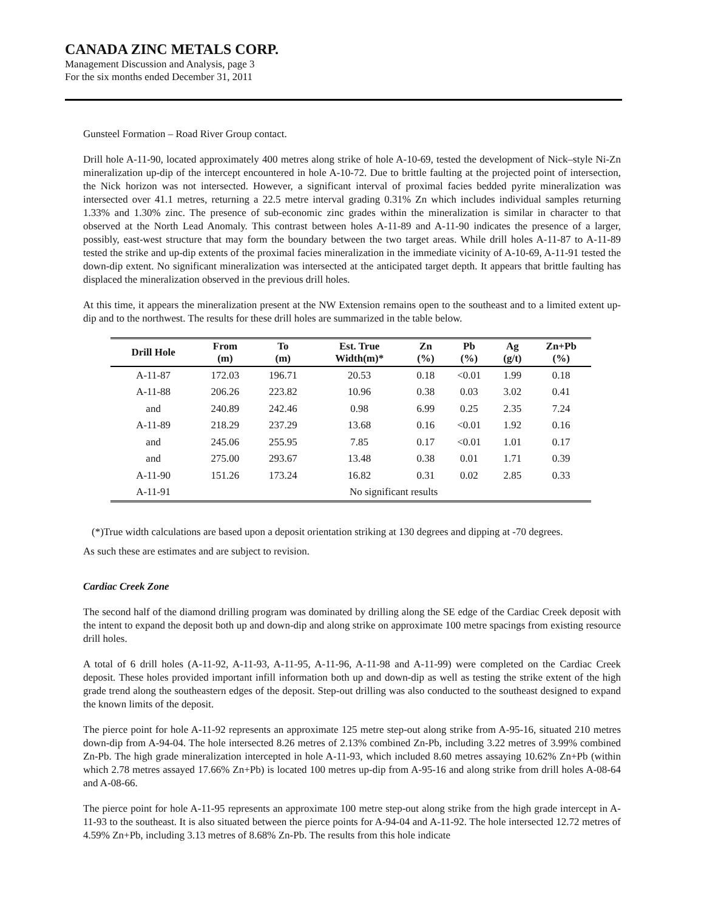CANADA ZINC METALS CORP.
Management Discussion and Analysis, page 3
For the six months ended December 31, 2011
Gunsteel Formation – Road River Group contact.
Drill hole A-11-90, located approximately 400 metres along strike of hole A-10-69, tested the development of Nick–style Ni-Zn mineralization up-dip of the intercept encountered in hole A-10-72. Due to brittle faulting at the projected point of intersection, the Nick horizon was not intersected. However, a significant interval of proximal facies bedded pyrite mineralization was intersected over 41.1 metres, returning a 22.5 metre interval grading 0.31% Zn which includes individual samples returning 1.33% and 1.30% zinc. The presence of sub-economic zinc grades within the mineralization is similar in character to that observed at the North Lead Anomaly. This contrast between holes A-11-89 and A-11-90 indicates the presence of a larger, possibly, east-west structure that may form the boundary between the two target areas. While drill holes A-11-87 to A-11-89 tested the strike and up-dip extents of the proximal facies mineralization in the immediate vicinity of A-10-69, A-11-91 tested the down-dip extent. No significant mineralization was intersected at the anticipated target depth. It appears that brittle faulting has displaced the mineralization observed in the previous drill holes.
At this time, it appears the mineralization present at the NW Extension remains open to the southeast and to a limited extent up-dip and to the northwest. The results for these drill holes are summarized in the table below.
| Drill Hole | From (m) | To (m) | Est. True Width(m)* | Zn (%) | Pb (%) | Ag (g/t) | Zn+Pb (%) |
| --- | --- | --- | --- | --- | --- | --- | --- |
| A-11-87 | 172.03 | 196.71 | 20.53 | 0.18 | <0.01 | 1.99 | 0.18 |
| A-11-88 | 206.26 | 223.82 | 10.96 | 0.38 | 0.03 | 3.02 | 0.41 |
| and | 240.89 | 242.46 | 0.98 | 6.99 | 0.25 | 2.35 | 7.24 |
| A-11-89 | 218.29 | 237.29 | 13.68 | 0.16 | <0.01 | 1.92 | 0.16 |
| and | 245.06 | 255.95 | 7.85 | 0.17 | <0.01 | 1.01 | 0.17 |
| and | 275.00 | 293.67 | 13.48 | 0.38 | 0.01 | 1.71 | 0.39 |
| A-11-90 | 151.26 | 173.24 | 16.82 | 0.31 | 0.02 | 2.85 | 0.33 |
| A-11-91 | No significant results | | | | | | |
(*)True width calculations are based upon a deposit orientation striking at 130 degrees and dipping at -70 degrees.
As such these are estimates and are subject to revision.
Cardiac Creek Zone
The second half of the diamond drilling program was dominated by drilling along the SE edge of the Cardiac Creek deposit with the intent to expand the deposit both up and down-dip and along strike on approximate 100 metre spacings from existing resource drill holes.
A total of 6 drill holes (A-11-92, A-11-93, A-11-95, A-11-96, A-11-98 and A-11-99) were completed on the Cardiac Creek deposit. These holes provided important infill information both up and down-dip as well as testing the strike extent of the high grade trend along the southeastern edges of the deposit. Step-out drilling was also conducted to the southeast designed to expand the known limits of the deposit.
The pierce point for hole A-11-92 represents an approximate 125 metre step-out along strike from A-95-16, situated 210 metres down-dip from A-94-04. The hole intersected 8.26 metres of 2.13% combined Zn-Pb, including 3.22 metres of 3.99% combined Zn-Pb. The high grade mineralization intercepted in hole A-11-93, which included 8.60 metres assaying 10.62% Zn+Pb (within which 2.78 metres assayed 17.66% Zn+Pb) is located 100 metres up-dip from A-95-16 and along strike from drill holes A-08-64 and A-08-66.
The pierce point for hole A-11-95 represents an approximate 100 metre step-out along strike from the high grade intercept in A-11-93 to the southeast. It is also situated between the pierce points for A-94-04 and A-11-92. The hole intersected 12.72 metres of 4.59% Zn+Pb, including 3.13 metres of 8.68% Zn-Pb. The results from this hole indicate